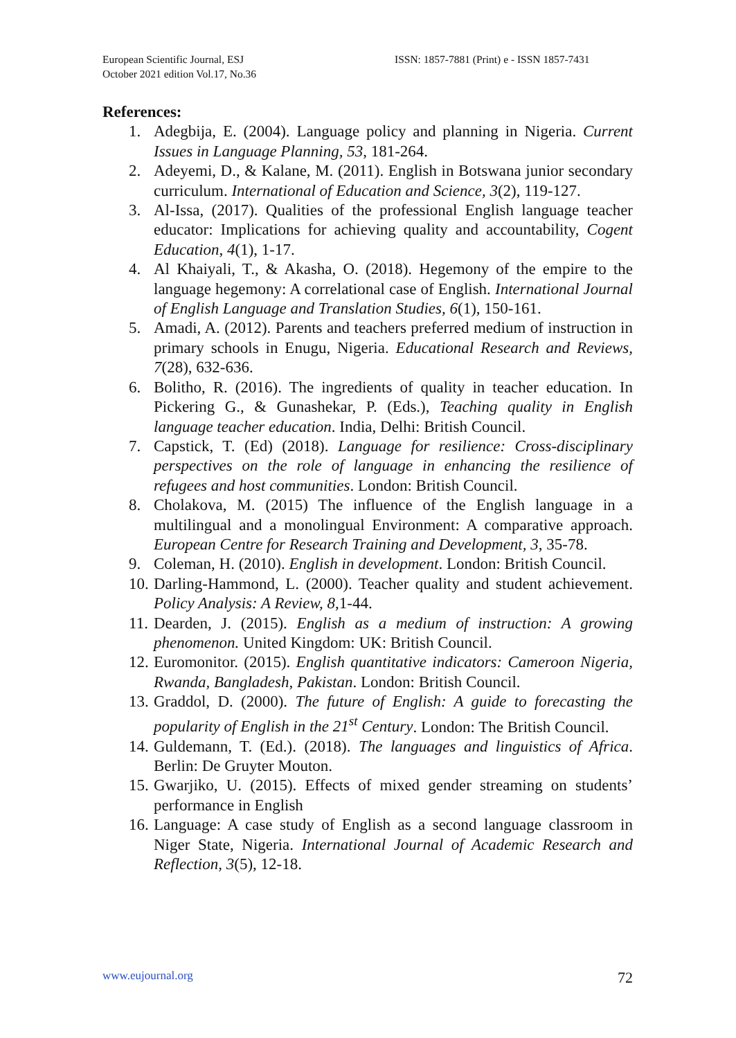European Scientific Journal, ESJ
October 2021 edition Vol.17, No.36
ISSN: 1857-7881 (Print) e - ISSN 1857-7431
References:
1. Adegbija, E. (2004). Language policy and planning in Nigeria. Current Issues in Language Planning, 53, 181-264.
2. Adeyemi, D., & Kalane, M. (2011). English in Botswana junior secondary curriculum. International of Education and Science, 3(2), 119-127.
3. Al-Issa, (2017). Qualities of the professional English language teacher educator: Implications for achieving quality and accountability, Cogent Education, 4(1), 1-17.
4. Al Khaiyali, T., & Akasha, O. (2018). Hegemony of the empire to the language hegemony: A correlational case of English. International Journal of English Language and Translation Studies, 6(1), 150-161.
5. Amadi, A. (2012). Parents and teachers preferred medium of instruction in primary schools in Enugu, Nigeria. Educational Research and Reviews, 7(28), 632-636.
6. Bolitho, R. (2016). The ingredients of quality in teacher education. In Pickering G., & Gunashekar, P. (Eds.), Teaching quality in English language teacher education. India, Delhi: British Council.
7. Capstick, T. (Ed) (2018). Language for resilience: Cross-disciplinary perspectives on the role of language in enhancing the resilience of refugees and host communities. London: British Council.
8. Cholakova, M. (2015) The influence of the English language in a multilingual and a monolingual Environment: A comparative approach. European Centre for Research Training and Development, 3, 35-78.
9. Coleman, H. (2010). English in development. London: British Council.
10. Darling-Hammond, L. (2000). Teacher quality and student achievement. Policy Analysis: A Review, 8,1-44.
11. Dearden, J. (2015). English as a medium of instruction: A growing phenomenon. United Kingdom: UK: British Council.
12. Euromonitor. (2015). English quantitative indicators: Cameroon Nigeria, Rwanda, Bangladesh, Pakistan. London: British Council.
13. Graddol, D. (2000). The future of English: A guide to forecasting the popularity of English in the 21<sup>st</sup> Century. London: The British Council.
14. Guldemann, T. (Ed.). (2018). The languages and linguistics of Africa. Berlin: De Gruyter Mouton.
15. Gwarjiko, U. (2015). Effects of mixed gender streaming on students’ performance in English
16. Language: A case study of English as a second language classroom in Niger State, Nigeria. International Journal of Academic Research and Reflection, 3(5), 12-18.
www.eujournal.org 72